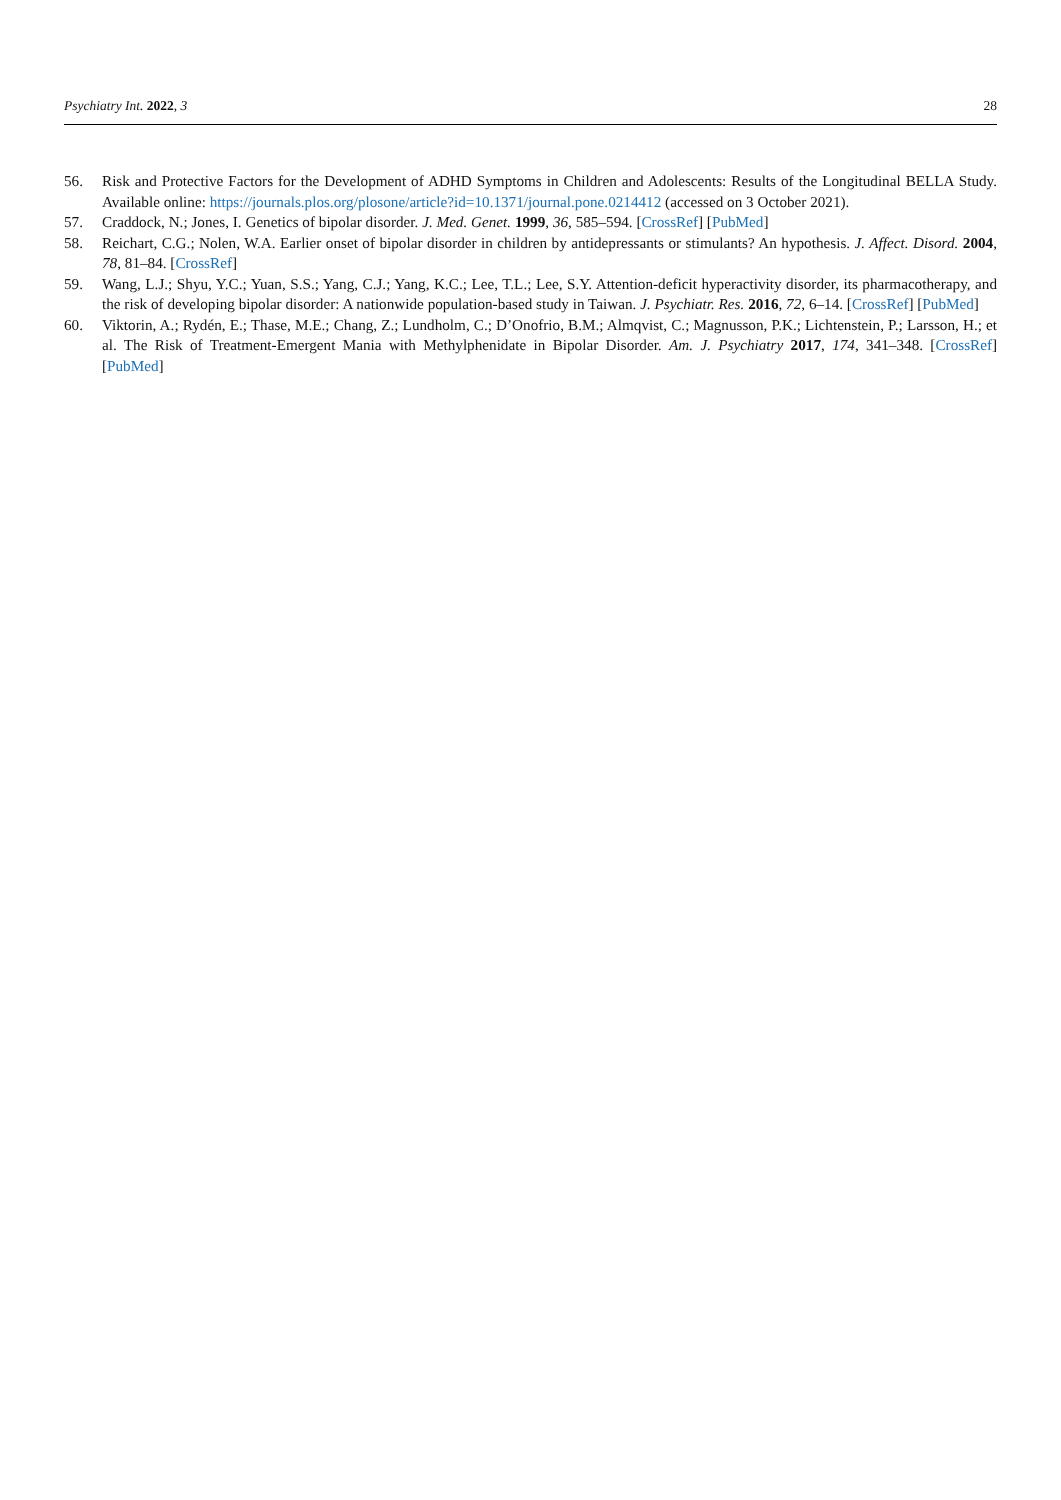Psychiatry Int. 2022, 3 28
56. Risk and Protective Factors for the Development of ADHD Symptoms in Children and Adolescents: Results of the Longitudinal BELLA Study. Available online: https://journals.plos.org/plosone/article?id=10.1371/journal.pone.0214412 (accessed on 3 October 2021).
57. Craddock, N.; Jones, I. Genetics of bipolar disorder. J. Med. Genet. 1999, 36, 585–594. [CrossRef] [PubMed]
58. Reichart, C.G.; Nolen, W.A. Earlier onset of bipolar disorder in children by antidepressants or stimulants? An hypothesis. J. Affect. Disord. 2004, 78, 81–84. [CrossRef]
59. Wang, L.J.; Shyu, Y.C.; Yuan, S.S.; Yang, C.J.; Yang, K.C.; Lee, T.L.; Lee, S.Y. Attention-deficit hyperactivity disorder, its pharmacotherapy, and the risk of developing bipolar disorder: A nationwide population-based study in Taiwan. J. Psychiatr. Res. 2016, 72, 6–14. [CrossRef] [PubMed]
60. Viktorin, A.; Rydén, E.; Thase, M.E.; Chang, Z.; Lundholm, C.; D’Onofrio, B.M.; Almqvist, C.; Magnusson, P.K.; Lichtenstein, P.; Larsson, H.; et al. The Risk of Treatment-Emergent Mania with Methylphenidate in Bipolar Disorder. Am. J. Psychiatry 2017, 174, 341–348. [CrossRef] [PubMed]